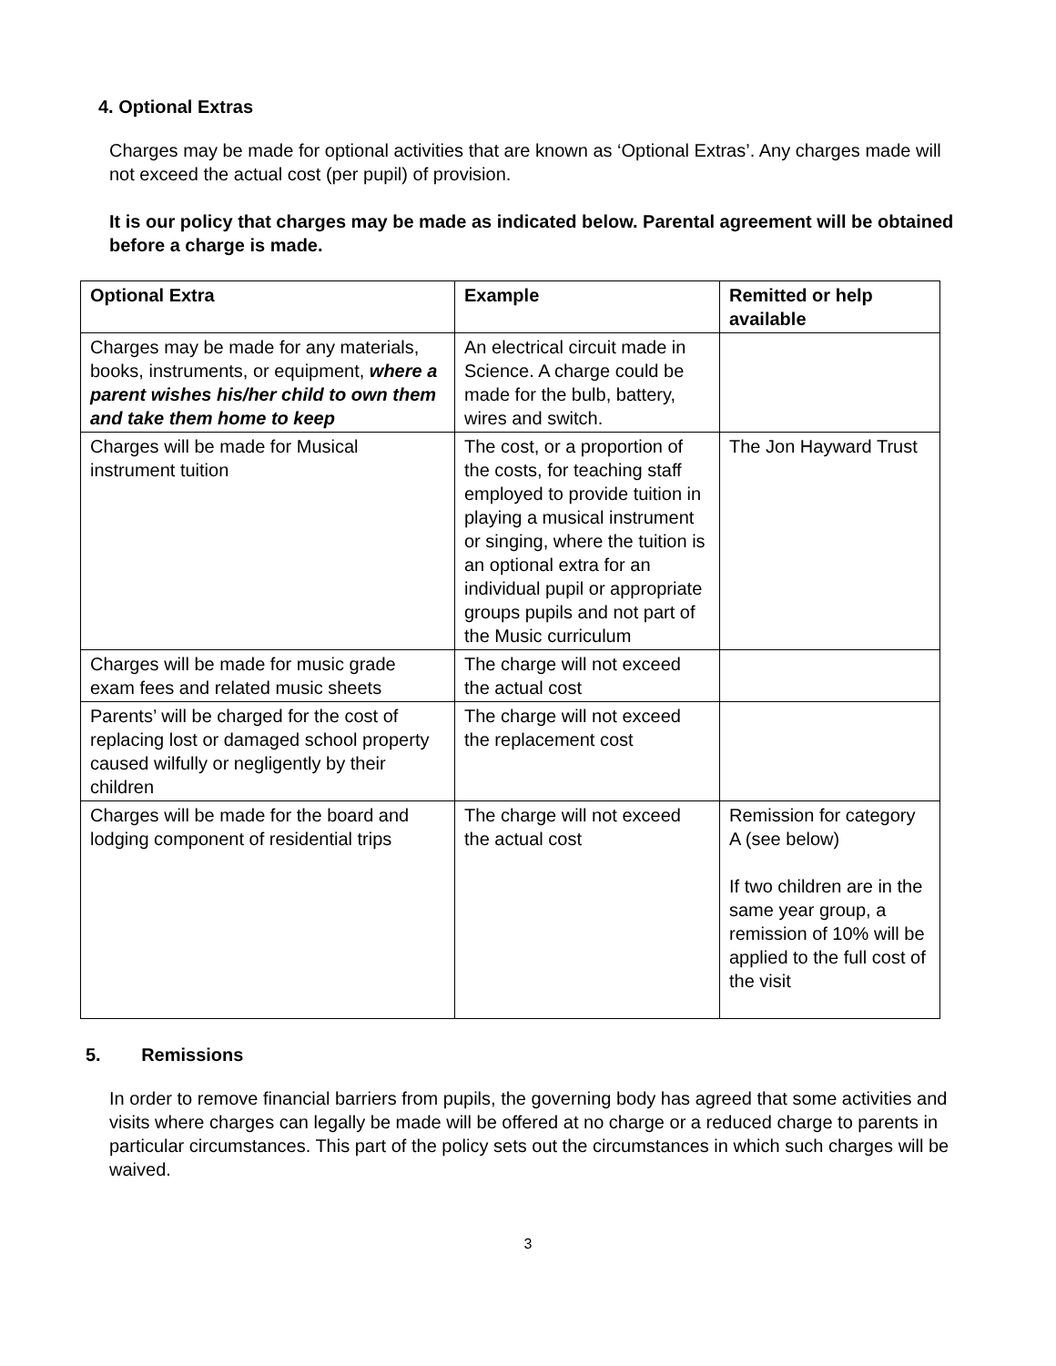4. Optional Extras
Charges may be made for optional activities that are known as ‘Optional Extras’. Any charges made will not exceed the actual cost (per pupil) of provision.
It is our policy that charges may be made as indicated below. Parental agreement will be obtained before a charge is made.
| Optional Extra | Example | Remitted or help available |
| --- | --- | --- |
| Charges may be made for any materials, books, instruments, or equipment, where a parent wishes his/her child to own them and take them home to keep | An electrical circuit made in Science. A charge could be made for the bulb, battery, wires and switch. | |
| Charges will be made for Musical instrument tuition | The cost, or a proportion of the costs, for teaching staff employed to provide tuition in playing a musical instrument or singing, where the tuition is an optional extra for an individual pupil or appropriate groups pupils and not part of the Music curriculum | The Jon Hayward Trust |
| Charges will be made for music grade exam fees and related music sheets | The charge will not exceed the actual cost | |
| Parents’ will be charged for the cost of replacing lost or damaged school property caused wilfully or negligently by their children | The charge will not exceed the replacement cost | |
| Charges will be made for the board and lodging component of residential trips | The charge will not exceed the actual cost | Remission for category A (see below) If two children are in the same year group, a remission of 10% will be applied to the full cost of the visit |
5. Remissions
In order to remove financial barriers from pupils, the governing body has agreed that some activities and visits where charges can legally be made will be offered at no charge or a reduced charge to parents in particular circumstances. This part of the policy sets out the circumstances in which such charges will be waived.
3